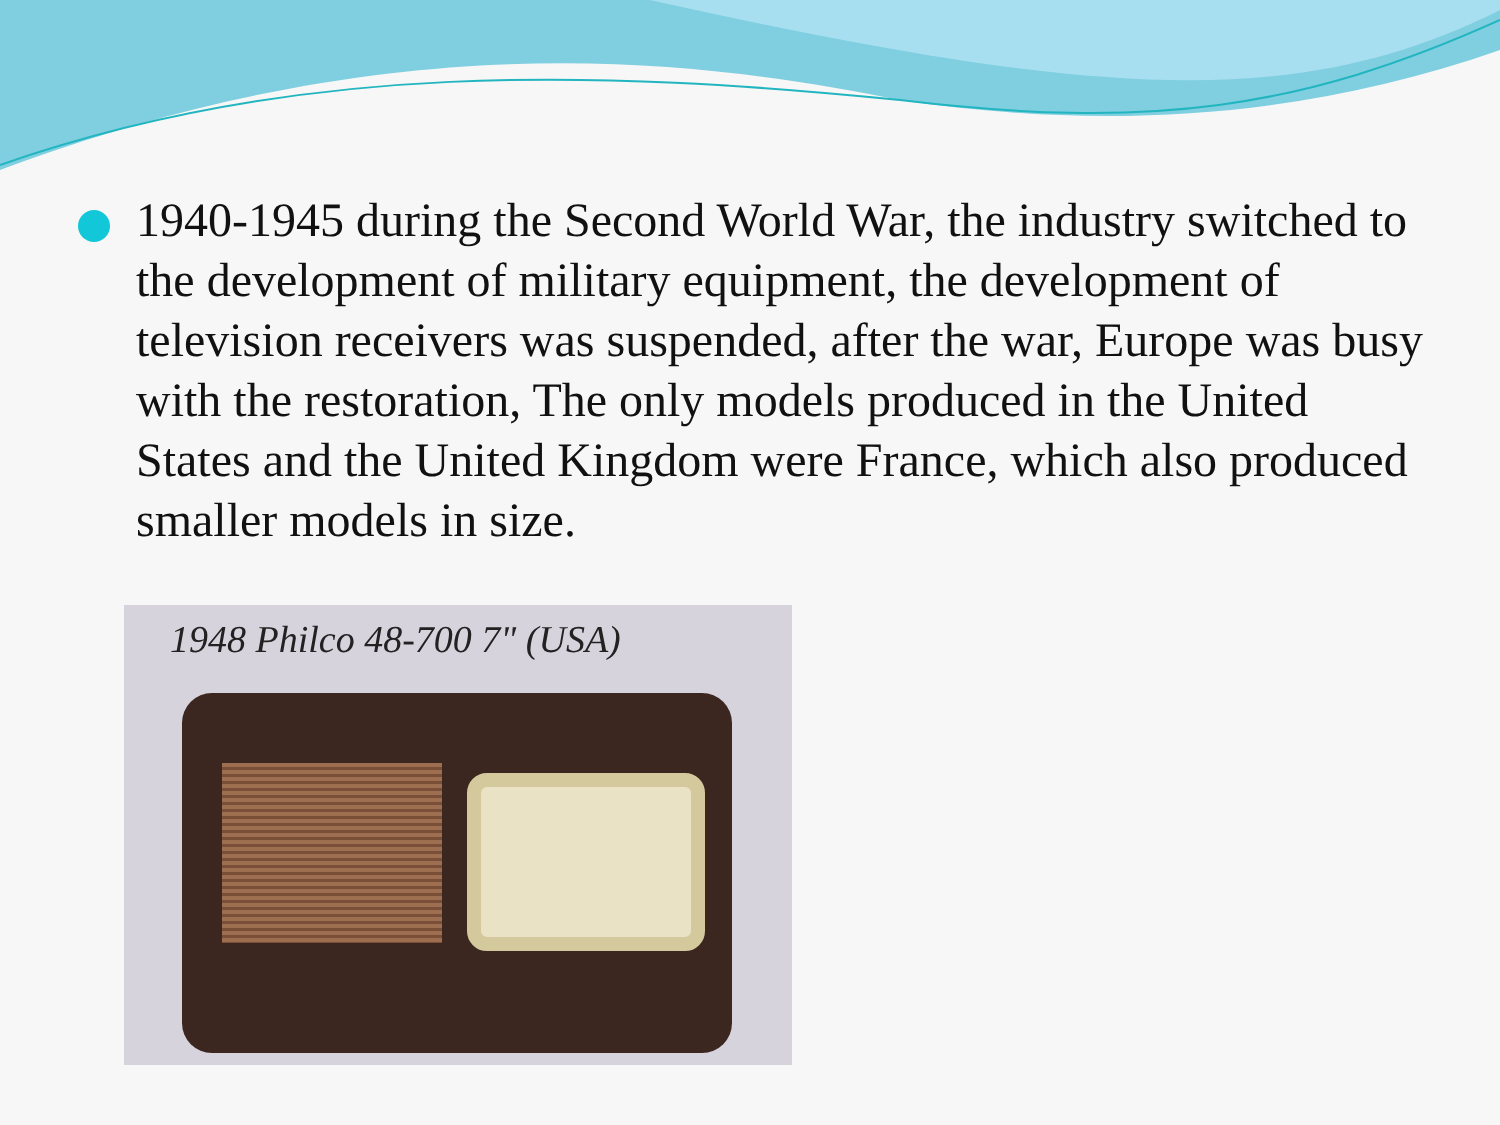1940-1945 during the Second World War, the industry switched to the development of military equipment, the development of television receivers was suspended, after the war, Europe was busy with the restoration, The only models produced in the United States and the United Kingdom were France, which also produced smaller models in size.
1948 Philco 48-700 7" (USA)